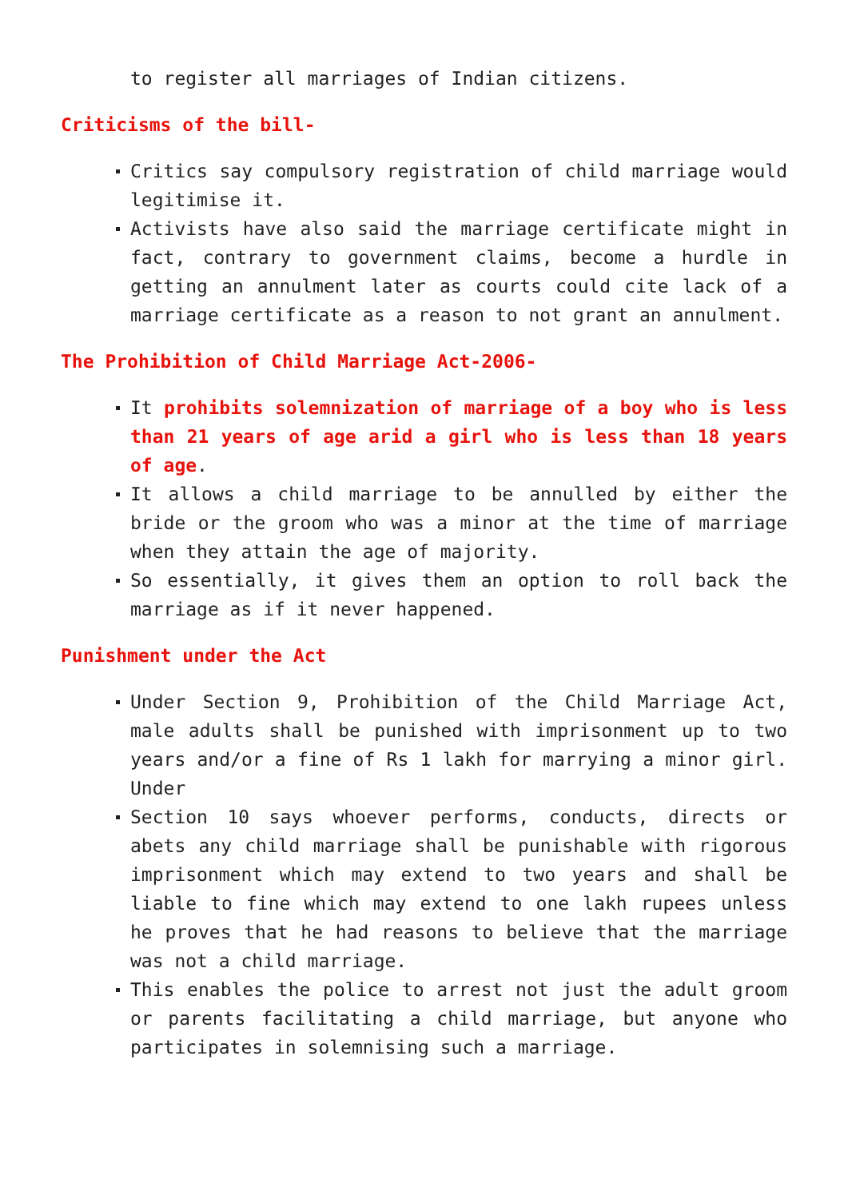to register all marriages of Indian citizens.
Criticisms of the bill-
Critics say compulsory registration of child marriage would legitimise it.
Activists have also said the marriage certificate might in fact, contrary to government claims, become a hurdle in getting an annulment later as courts could cite lack of a marriage certificate as a reason to not grant an annulment.
The Prohibition of Child Marriage Act-2006-
It prohibits solemnization of marriage of a boy who is less than 21 years of age arid a girl who is less than 18 years of age.
It allows a child marriage to be annulled by either the bride or the groom who was a minor at the time of marriage when they attain the age of majority.
So essentially, it gives them an option to roll back the marriage as if it never happened.
Punishment under the Act
Under Section 9, Prohibition of the Child Marriage Act, male adults shall be punished with imprisonment up to two years and/or a fine of Rs 1 lakh for marrying a minor girl. Under
Section 10 says whoever performs, conducts, directs or abets any child marriage shall be punishable with rigorous imprisonment which may extend to two years and shall be liable to fine which may extend to one lakh rupees unless he proves that he had reasons to believe that the marriage was not a child marriage.
This enables the police to arrest not just the adult groom or parents facilitating a child marriage, but anyone who participates in solemnising such a marriage.